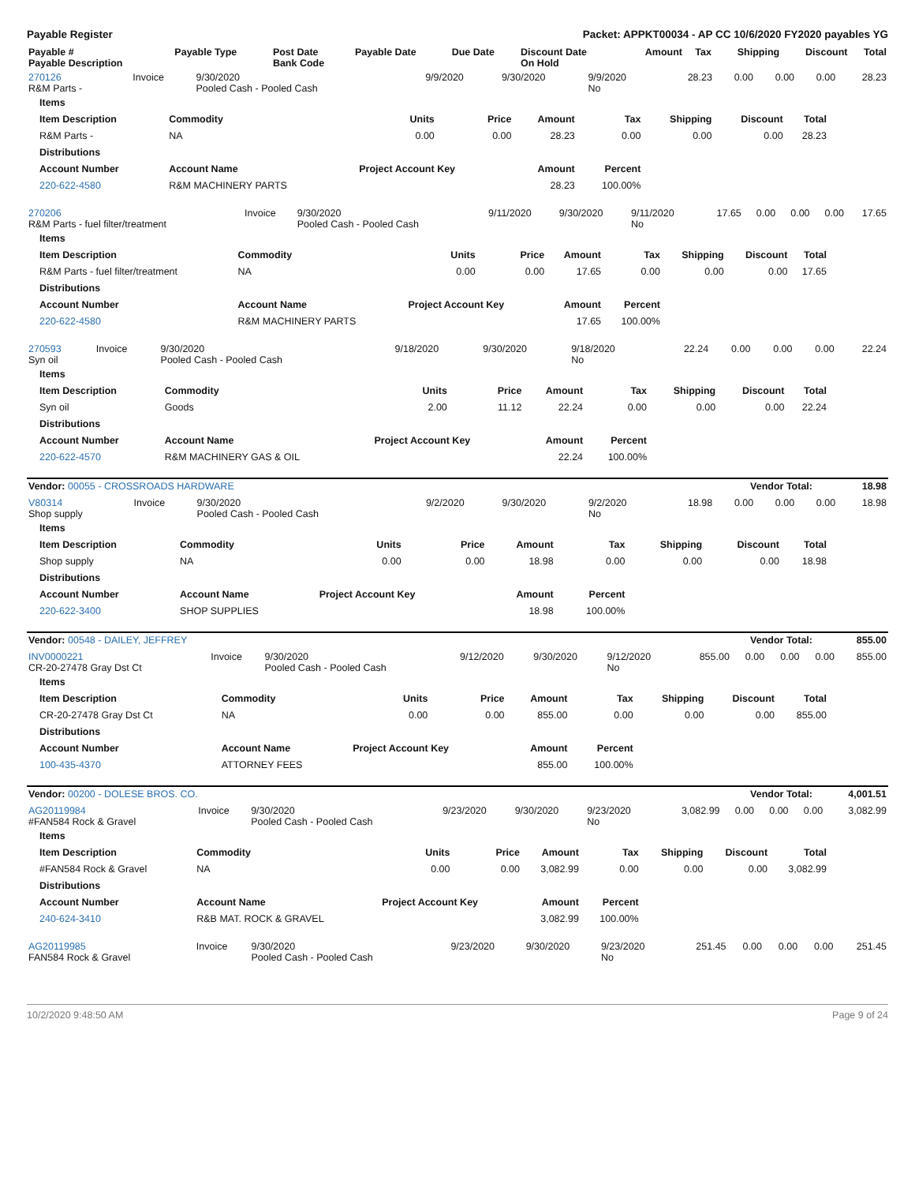Payable Register Packet: APPKT00034 - AP CC 10/6/2020 FY2020 payables YG
| Payable # Payable Description | Payable Type | Post Date Bank Code | Payable Date | Due Date | Discount Date On Hold | Amount | Tax | Shipping | Discount | Total |
| --- | --- | --- | --- | --- | --- | --- | --- | --- | --- | --- |
| 270126 R&M Parts - | Invoice | 9/30/2020 Pooled Cash - Pooled Cash | 9/9/2020 | 9/30/2020 | 9/9/2020 No | 28.23 | 0.00 | 0.00 | 0.00 | 28.23 |
| Items | | | | | | | | |
| --- | --- | --- | --- | --- | --- | --- | --- | --- |
| Item Description | Commodity | Units | Price | Amount | Tax | Shipping | Discount | Total |
| R&M Parts - | NA | 0.00 | 0.00 | 28.23 | 0.00 | 0.00 | 0.00 | 28.23 |
| Distributions | | | | | | | | |
| Account Number | Account Name | Project Account Key | | Amount | Percent | | | |
| 220-622-4580 | R&M MACHINERY PARTS | | | 28.23 | 100.00% | | | |
| 270206 R&M Parts - fuel filter/treatment | Invoice | 9/30/2020 Pooled Cash - Pooled Cash | 9/11/2020 | 9/30/2020 | 9/11/2020 No | 17.65 | 0.00 | 0.00 | 0.00 | 17.65 |
| Items | | | | | | | | |
| --- | --- | --- | --- | --- | --- | --- | --- | --- |
| Item Description | Commodity | Units | Price | Amount | Tax | Shipping | Discount | Total |
| R&M Parts - fuel filter/treatment | NA | 0.00 | 0.00 | 17.65 | 0.00 | 0.00 | 0.00 | 17.65 |
| Distributions | | | | | | | | |
| Account Number | Account Name | Project Account Key | | Amount | Percent | | | |
| 220-622-4580 | R&M MACHINERY PARTS | | | 17.65 | 100.00% | | | |
| 270593 Syn oil | Invoice | 9/30/2020 Pooled Cash - Pooled Cash | 9/18/2020 | 9/30/2020 | 9/18/2020 No | 22.24 | 0.00 | 0.00 | 0.00 | 22.24 |
| Items | | | | | | | | |
| --- | --- | --- | --- | --- | --- | --- | --- | --- |
| Item Description | Commodity | Units | Price | Amount | Tax | Shipping | Discount | Total |
| Syn oil | Goods | 2.00 | 11.12 | 22.24 | 0.00 | 0.00 | 0.00 | 22.24 |
| Distributions | | | | | | | | |
| Account Number | Account Name | Project Account Key | | Amount | Percent | | | |
| 220-622-4570 | R&M MACHINERY GAS & OIL | | | 22.24 | 100.00% | | | |
| Vendor: 00055 - CROSSROADS HARDWARE | Vendor Total: | 18.98 |
| V80314 Shop supply | Invoice | 9/30/2020 Pooled Cash - Pooled Cash | 9/2/2020 | 9/30/2020 | 9/2/2020 No | 18.98 | 0.00 | 0.00 | 0.00 | 18.98 |
| Items | | | | | | | | |
| --- | --- | --- | --- | --- | --- | --- | --- | --- |
| Item Description | Commodity | Units | Price | Amount | Tax | Shipping | Discount | Total |
| Shop supply | NA | 0.00 | 0.00 | 18.98 | 0.00 | 0.00 | 0.00 | 18.98 |
| Distributions | | | | | | | | |
| Account Number | Account Name | Project Account Key | | Amount | Percent | | | |
| 220-622-3400 | SHOP SUPPLIES | | | 18.98 | 100.00% | | | |
| Vendor: 00548 - DAILEY, JEFFREY | Vendor Total: | 855.00 |
| INV0000221 CR-20-27478 Gray Dst Ct | Invoice | 9/30/2020 Pooled Cash - Pooled Cash | 9/12/2020 | 9/30/2020 | 9/12/2020 No | 855.00 | 0.00 | 0.00 | 0.00 | 855.00 |
| Items | | | | | | | | |
| --- | --- | --- | --- | --- | --- | --- | --- | --- |
| Item Description | Commodity | Units | Price | Amount | Tax | Shipping | Discount | Total |
| CR-20-27478 Gray Dst Ct | NA | 0.00 | 0.00 | 855.00 | 0.00 | 0.00 | 0.00 | 855.00 |
| Distributions | | | | | | | | |
| Account Number | Account Name | Project Account Key | | Amount | Percent | | | |
| 100-435-4370 | ATTORNEY FEES | | | 855.00 | 100.00% | | | |
| Vendor: 00200 - DOLESE BROS. CO. | Vendor Total: | 4,001.51 |
| AG20119984 #FAN584 Rock & Gravel | Invoice | 9/30/2020 Pooled Cash - Pooled Cash | 9/23/2020 | 9/30/2020 | 9/23/2020 No | 3,082.99 | 0.00 | 0.00 | 0.00 | 3,082.99 |
| Items | | | | | | | | |
| --- | --- | --- | --- | --- | --- | --- | --- | --- |
| Item Description | Commodity | Units | Price | Amount | Tax | Shipping | Discount | Total |
| #FAN584 Rock & Gravel | NA | 0.00 | 0.00 | 3,082.99 | 0.00 | 0.00 | 0.00 | 3,082.99 |
| Distributions | | | | | | | | |
| Account Number | Account Name | Project Account Key | | Amount | Percent | | | |
| 240-624-3410 | R&B MAT. ROCK & GRAVEL | | | 3,082.99 | 100.00% | | | |
| AG20119985 FAN584 Rock & Gravel | Invoice | 9/30/2020 Pooled Cash - Pooled Cash | 9/23/2020 | 9/30/2020 | 9/23/2020 No | 251.45 | 0.00 | 0.00 | 0.00 | 251.45 |
10/2/2020 9:48:50 AM Page 9 of 24